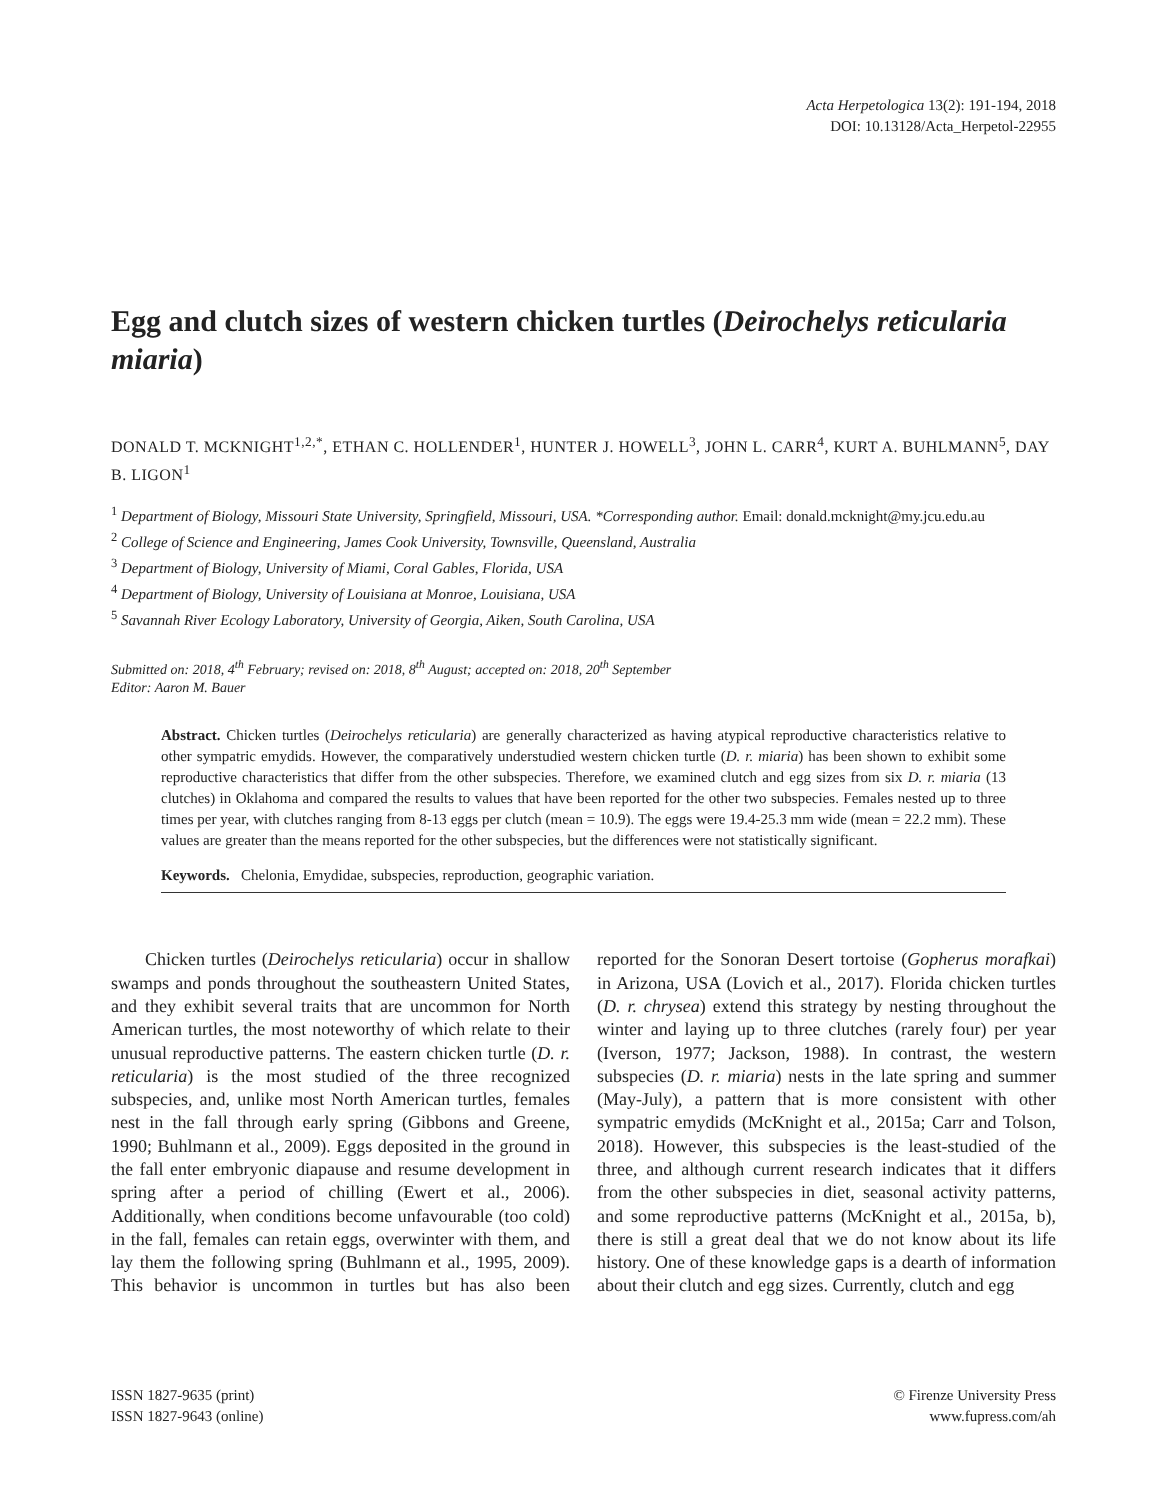Acta Herpetologica 13(2): 191-194, 2018
DOI: 10.13128/Acta_Herpetol-22955
Egg and clutch sizes of western chicken turtles (Deirochelys reticularia miaria)
DONALD T. MCKNIGHT<sup>1,2,*</sup>, ETHAN C. HOLLENDER<sup>1</sup>, HUNTER J. HOWELL<sup>3</sup>, JOHN L. CARR<sup>4</sup>, KURT A. BUHLMANN<sup>5</sup>, DAY B. LIGON<sup>1</sup>
<sup>1</sup> Department of Biology, Missouri State University, Springfield, Missouri, USA. *Corresponding author. Email: donald.mcknight@my.jcu.edu.au
<sup>2</sup> College of Science and Engineering, James Cook University, Townsville, Queensland, Australia
<sup>3</sup> Department of Biology, University of Miami, Coral Gables, Florida, USA
<sup>4</sup> Department of Biology, University of Louisiana at Monroe, Louisiana, USA
<sup>5</sup> Savannah River Ecology Laboratory, University of Georgia, Aiken, South Carolina, USA
Submitted on: 2018, 4<sup>th</sup> February; revised on: 2018, 8<sup>th</sup> August; accepted on: 2018, 20<sup>th</sup> September
Editor: Aaron M. Bauer
Abstract. Chicken turtles (Deirochelys reticularia) are generally characterized as having atypical reproductive characteristics relative to other sympatric emydids. However, the comparatively understudied western chicken turtle (D. r. miaria) has been shown to exhibit some reproductive characteristics that differ from the other subspecies. Therefore, we examined clutch and egg sizes from six D. r. miaria (13 clutches) in Oklahoma and compared the results to values that have been reported for the other two subspecies. Females nested up to three times per year, with clutches ranging from 8-13 eggs per clutch (mean = 10.9). The eggs were 19.4-25.3 mm wide (mean = 22.2 mm). These values are greater than the means reported for the other subspecies, but the differences were not statistically significant.
Keywords. Chelonia, Emydidae, subspecies, reproduction, geographic variation.
Chicken turtles (Deirochelys reticularia) occur in shallow swamps and ponds throughout the southeastern United States, and they exhibit several traits that are uncommon for North American turtles, the most noteworthy of which relate to their unusual reproductive patterns. The eastern chicken turtle (D. r. reticularia) is the most studied of the three recognized subspecies, and, unlike most North American turtles, females nest in the fall through early spring (Gibbons and Greene, 1990; Buhlmann et al., 2009). Eggs deposited in the ground in the fall enter embryonic diapause and resume development in spring after a period of chilling (Ewert et al., 2006). Additionally, when conditions become unfavourable (too cold) in the fall, females can retain eggs, overwinter with them, and lay them the following spring (Buhlmann et al., 1995, 2009). This behavior is uncommon in turtles but has also been reported for the Sonoran Desert tortoise (Gopherus morafkai) in Arizona, USA (Lovich et al., 2017). Florida chicken turtles (D. r. chrysea) extend this strategy by nesting throughout the winter and laying up to three clutches (rarely four) per year (Iverson, 1977; Jackson, 1988). In contrast, the western subspecies (D. r. miaria) nests in the late spring and summer (May-July), a pattern that is more consistent with other sympatric emydids (McKnight et al., 2015a; Carr and Tolson, 2018). However, this subspecies is the least-studied of the three, and although current research indicates that it differs from the other subspecies in diet, seasonal activity patterns, and some reproductive patterns (McKnight et al., 2015a, b), there is still a great deal that we do not know about its life history. One of these knowledge gaps is a dearth of information about their clutch and egg sizes. Currently, clutch and egg
ISSN 1827-9635 (print)
ISSN 1827-9643 (online)
© Firenze University Press
www.fupress.com/ah